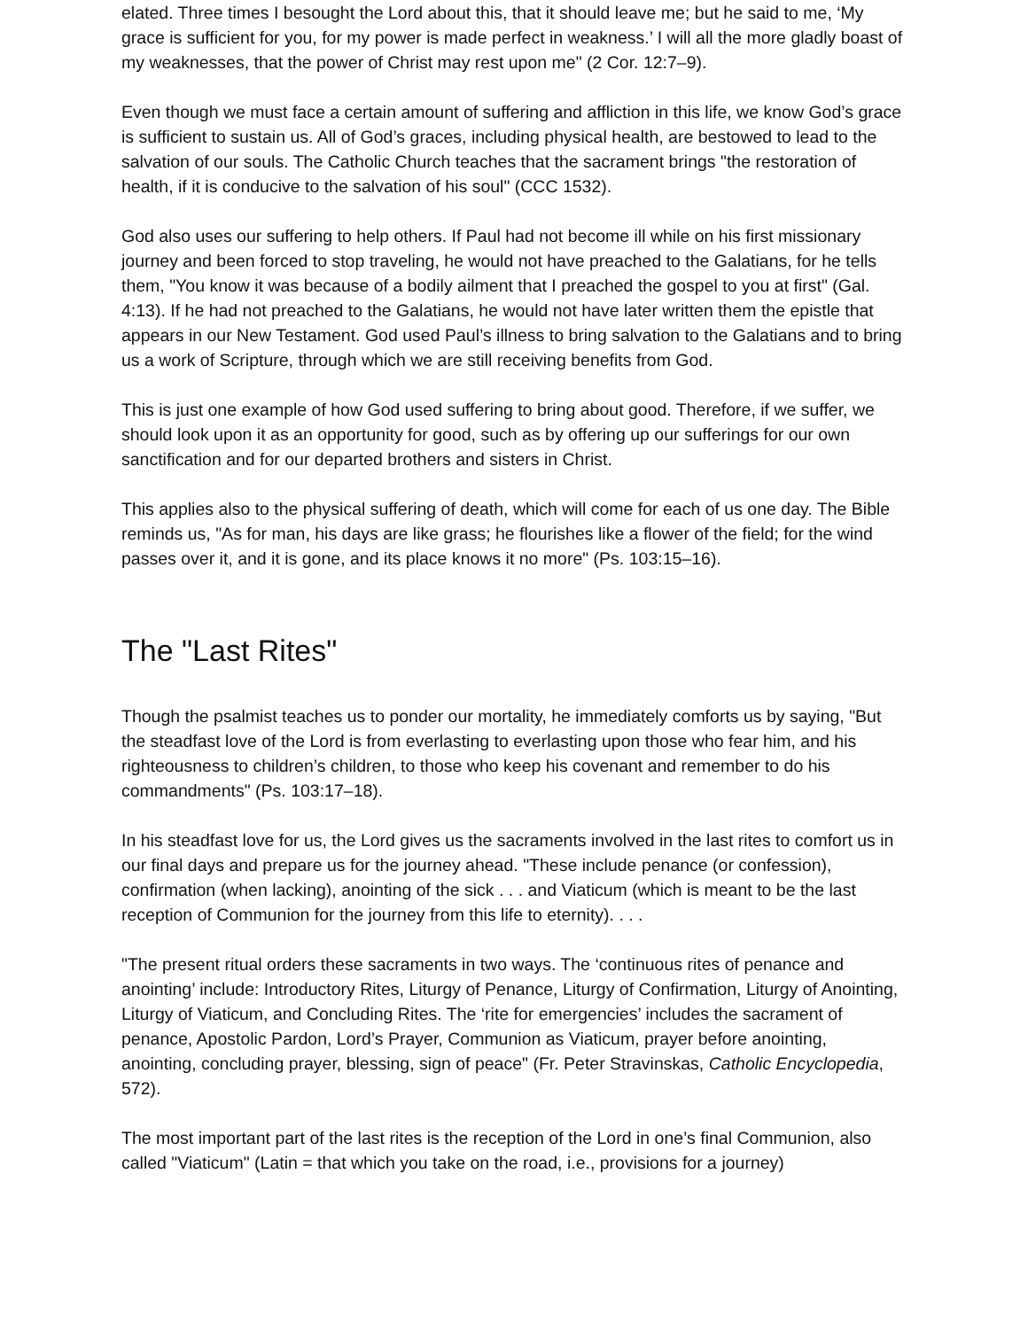elated. Three times I besought the Lord about this, that it should leave me; but he said to me, ‘My grace is sufficient for you, for my power is made perfect in weakness.’ I will all the more gladly boast of my weaknesses, that the power of Christ may rest upon me" (2 Cor. 12:7–9).
Even though we must face a certain amount of suffering and affliction in this life, we know God’s grace is sufficient to sustain us. All of God’s graces, including physical health, are bestowed to lead to the salvation of our souls. The Catholic Church teaches that the sacrament brings "the restoration of health, if it is conducive to the salvation of his soul" (CCC 1532).
God also uses our suffering to help others. If Paul had not become ill while on his first missionary journey and been forced to stop traveling, he would not have preached to the Galatians, for he tells them, "You know it was because of a bodily ailment that I preached the gospel to you at first" (Gal. 4:13). If he had not preached to the Galatians, he would not have later written them the epistle that appears in our New Testament. God used Paul’s illness to bring salvation to the Galatians and to bring us a work of Scripture, through which we are still receiving benefits from God.
This is just one example of how God used suffering to bring about good. Therefore, if we suffer, we should look upon it as an opportunity for good, such as by offering up our sufferings for our own sanctification and for our departed brothers and sisters in Christ.
This applies also to the physical suffering of death, which will come for each of us one day. The Bible reminds us, "As for man, his days are like grass; he flourishes like a flower of the field; for the wind passes over it, and it is gone, and its place knows it no more" (Ps. 103:15–16).
The "Last Rites"
Though the psalmist teaches us to ponder our mortality, he immediately comforts us by saying, "But the steadfast love of the Lord is from everlasting to everlasting upon those who fear him, and his righteousness to children’s children, to those who keep his covenant and remember to do his commandments" (Ps. 103:17–18).
In his steadfast love for us, the Lord gives us the sacraments involved in the last rites to comfort us in our final days and prepare us for the journey ahead. "These include penance (or confession), confirmation (when lacking), anointing of the sick . . . and Viaticum (which is meant to be the last reception of Communion for the journey from this life to eternity). . . .
"The present ritual orders these sacraments in two ways. The ‘continuous rites of penance and anointing’ include: Introductory Rites, Liturgy of Penance, Liturgy of Confirmation, Liturgy of Anointing, Liturgy of Viaticum, and Concluding Rites. The ‘rite for emergencies’ includes the sacrament of penance, Apostolic Pardon, Lord’s Prayer, Communion as Viaticum, prayer before anointing, anointing, concluding prayer, blessing, sign of peace" (Fr. Peter Stravinskas, Catholic Encyclopedia, 572).
The most important part of the last rites is the reception of the Lord in one’s final Communion, also called "Viaticum" (Latin = that which you take on the road, i.e., provisions for a journey)